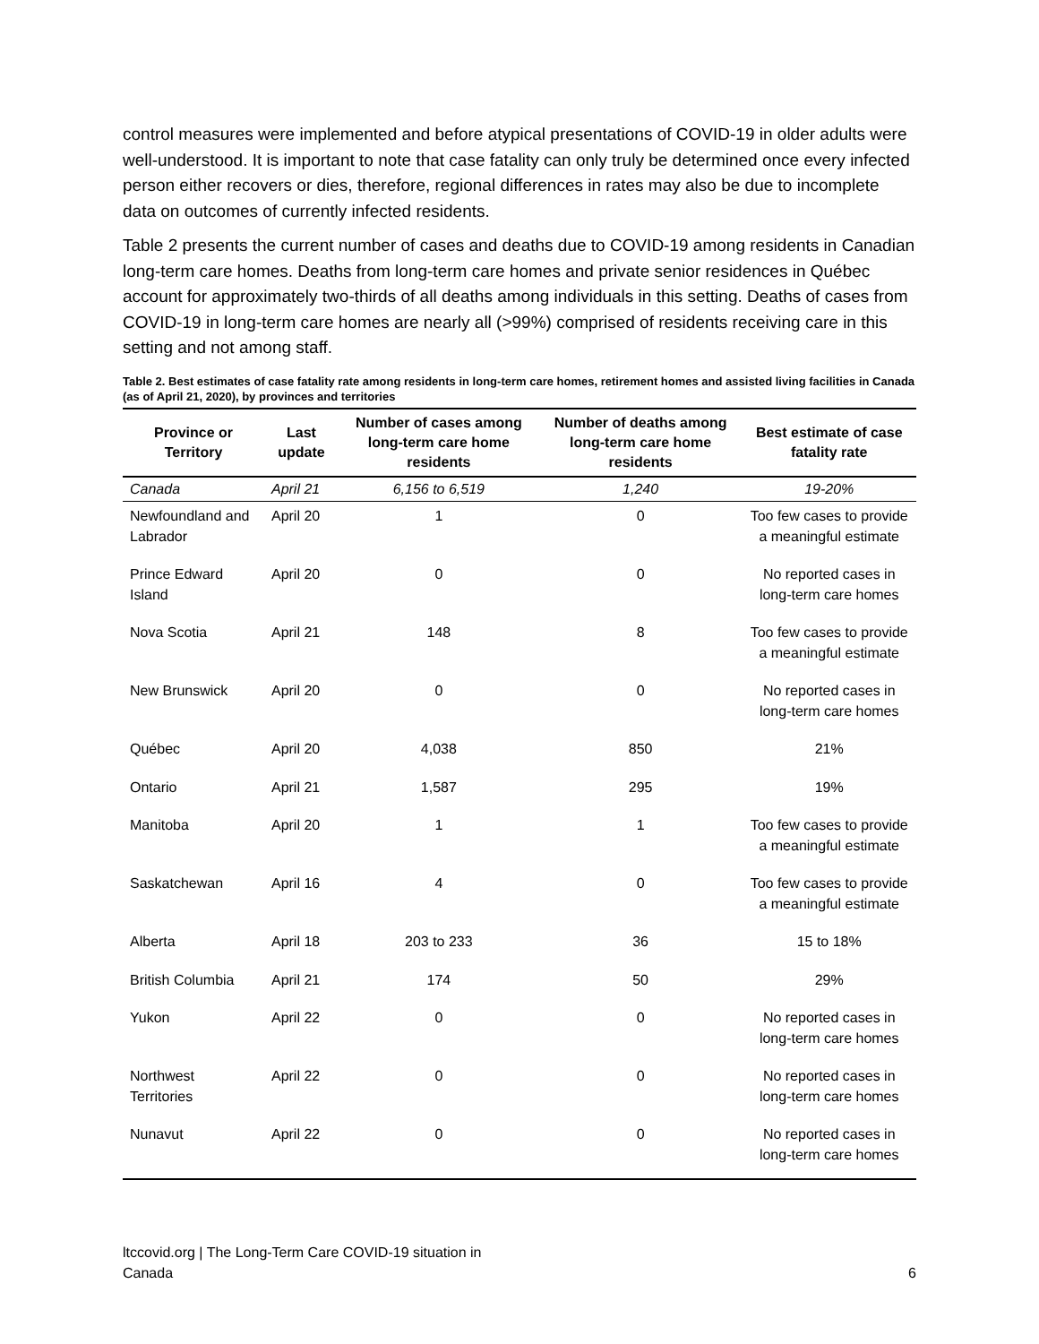control measures were implemented and before atypical presentations of COVID-19 in older adults were well-understood. It is important to note that case fatality can only truly be determined once every infected person either recovers or dies, therefore, regional differences in rates may also be due to incomplete data on outcomes of currently infected residents.
Table 2 presents the current number of cases and deaths due to COVID-19 among residents in Canadian long-term care homes. Deaths from long-term care homes and private senior residences in Québec account for approximately two-thirds of all deaths among individuals in this setting. Deaths of cases from COVID-19 in long-term care homes are nearly all (>99%) comprised of residents receiving care in this setting and not among staff.
Table 2. Best estimates of case fatality rate among residents in long-term care homes, retirement homes and assisted living facilities in Canada (as of April 21, 2020), by provinces and territories
| Province or Territory | Last update | Number of cases among long-term care home residents | Number of deaths among long-term care home residents | Best estimate of case fatality rate |
| --- | --- | --- | --- | --- |
| Canada | April 21 | 6,156 to 6,519 | 1,240 | 19-20% |
| Newfoundland and Labrador | April 20 | 1 | 0 | Too few cases to provide a meaningful estimate |
| Prince Edward Island | April 20 | 0 | 0 | No reported cases in long-term care homes |
| Nova Scotia | April 21 | 148 | 8 | Too few cases to provide a meaningful estimate |
| New Brunswick | April 20 | 0 | 0 | No reported cases in long-term care homes |
| Québec | April 20 | 4,038 | 850 | 21% |
| Ontario | April 21 | 1,587 | 295 | 19% |
| Manitoba | April 20 | 1 | 1 | Too few cases to provide a meaningful estimate |
| Saskatchewan | April 16 | 4 | 0 | Too few cases to provide a meaningful estimate |
| Alberta | April 18 | 203 to 233 | 36 | 15 to 18% |
| British Columbia | April 21 | 174 | 50 | 29% |
| Yukon | April 22 | 0 | 0 | No reported cases in long-term care homes |
| Northwest Territories | April 22 | 0 | 0 | No reported cases in long-term care homes |
| Nunavut | April 22 | 0 | 0 | No reported cases in long-term care homes |
ltccovid.org | The Long-Term Care COVID-19 situation in
Canada
6